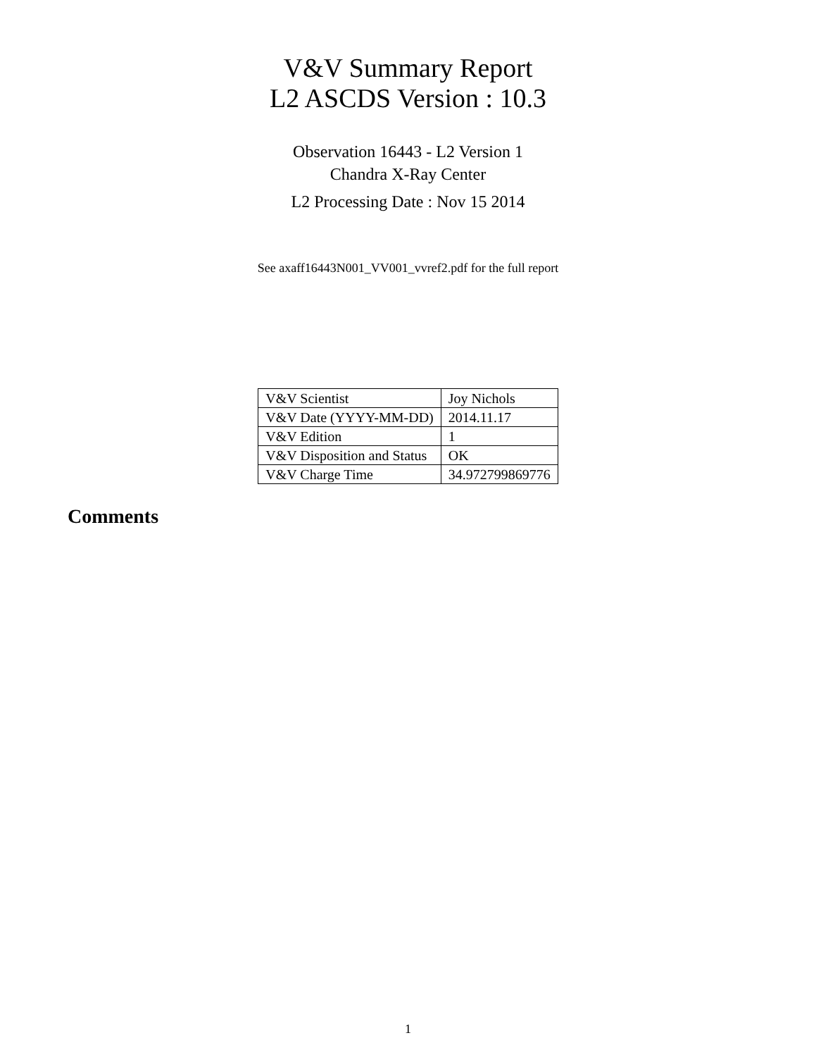V&V Summary Report
L2 ASCDS Version : 10.3
Observation 16443 - L2 Version 1
Chandra X-Ray Center
L2 Processing Date : Nov 15 2014
See axaff16443N001_VV001_vvref2.pdf for the full report
| V&V Scientist | Joy Nichols |
| V&V Date (YYYY-MM-DD) | 2014.11.17 |
| V&V Edition | 1 |
| V&V Disposition and Status | OK |
| V&V Charge Time | 34.972799869776 |
Comments
1